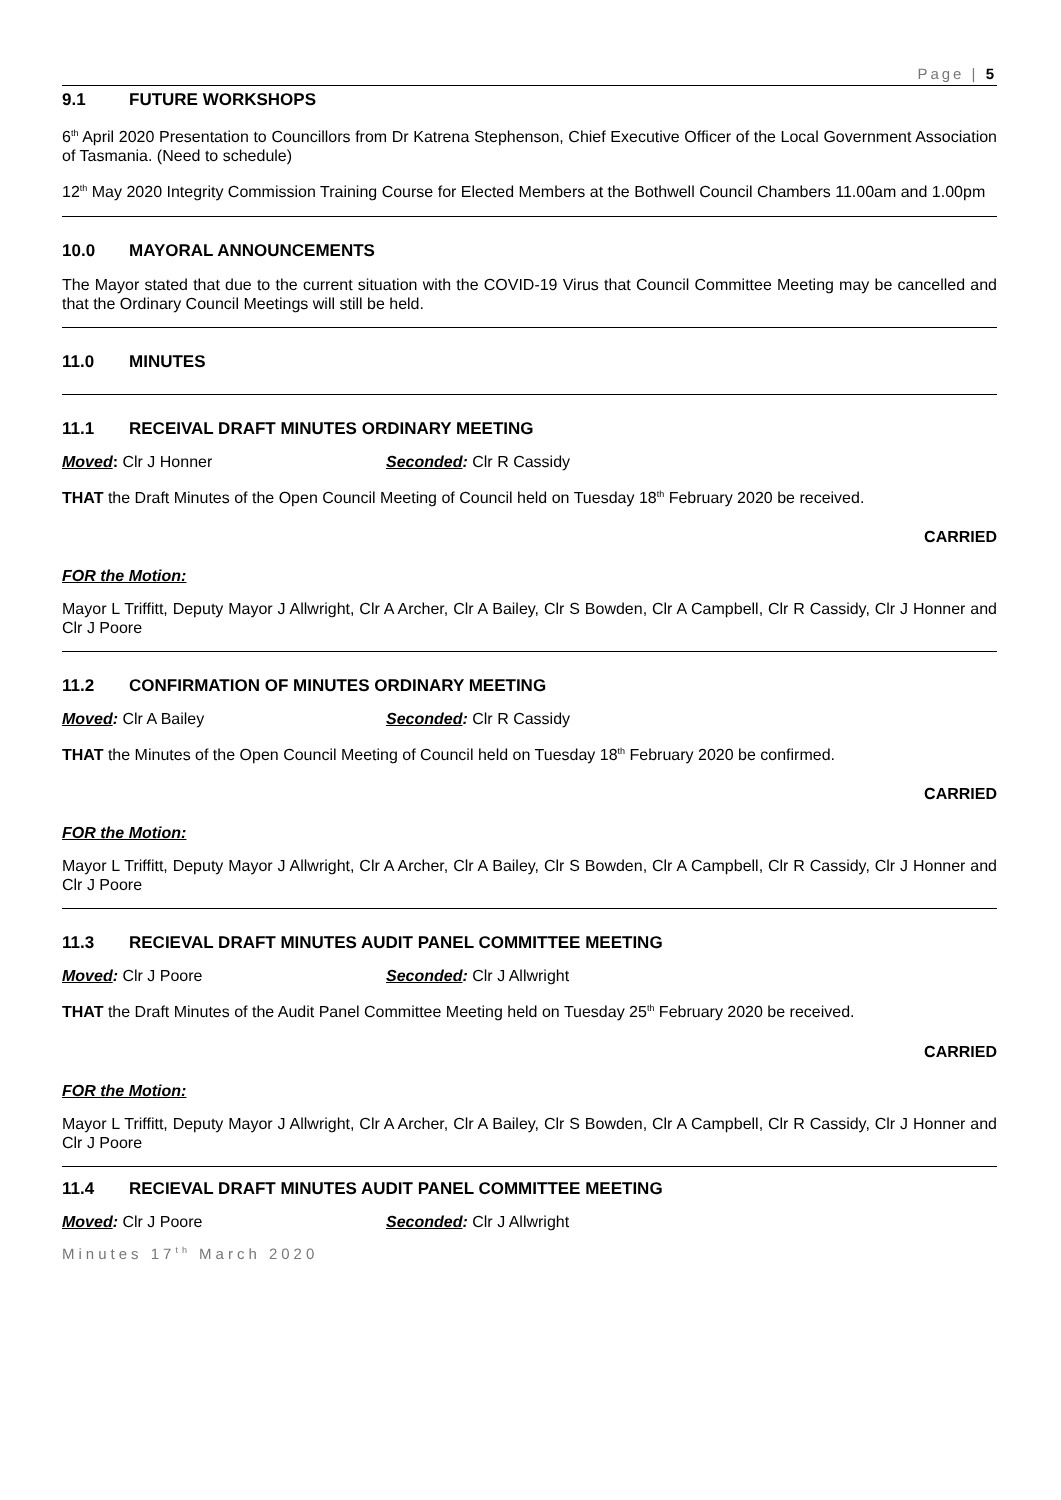Page | 5
9.1 FUTURE WORKSHOPS
6<sup>th</sup> April 2020 Presentation to Councillors from Dr Katrena Stephenson, Chief Executive Officer of the Local Government Association of Tasmania. (Need to schedule)
12<sup>th</sup> May 2020 Integrity Commission Training Course for Elected Members at the Bothwell Council Chambers 11.00am and 1.00pm
10.0 MAYORAL ANNOUNCEMENTS
The Mayor stated that due to the current situation with the COVID-19 Virus that Council Committee Meeting may be cancelled and that the Ordinary Council Meetings will still be held.
11.0 MINUTES
11.1 RECEIVAL DRAFT MINUTES ORDINARY MEETING
Moved: Clr J Honner Seconded: Clr R Cassidy
THAT the Draft Minutes of the Open Council Meeting of Council held on Tuesday 18<sup>th</sup> February 2020 be received.
CARRIED
FOR the Motion:
Mayor L Triffitt, Deputy Mayor J Allwright, Clr A Archer, Clr A Bailey, Clr S Bowden, Clr A Campbell, Clr R Cassidy, Clr J Honner and Clr J Poore
11.2 CONFIRMATION OF MINUTES ORDINARY MEETING
Moved: Clr A Bailey Seconded: Clr R Cassidy
THAT the Minutes of the Open Council Meeting of Council held on Tuesday 18<sup>th</sup> February 2020 be confirmed.
CARRIED
FOR the Motion:
Mayor L Triffitt, Deputy Mayor J Allwright, Clr A Archer, Clr A Bailey, Clr S Bowden, Clr A Campbell, Clr R Cassidy, Clr J Honner and Clr J Poore
11.3 RECIEVAL DRAFT MINUTES AUDIT PANEL COMMITTEE MEETING
Moved: Clr J Poore Seconded: Clr J Allwright
THAT the Draft Minutes of the Audit Panel Committee Meeting held on Tuesday 25<sup>th</sup> February 2020 be received.
CARRIED
FOR the Motion:
Mayor L Triffitt, Deputy Mayor J Allwright, Clr A Archer, Clr A Bailey, Clr S Bowden, Clr A Campbell, Clr R Cassidy, Clr J Honner and Clr J Poore
11.4 RECIEVAL DRAFT MINUTES AUDIT PANEL COMMITTEE MEETING
Moved: Clr J Poore Seconded: Clr J Allwright
Minutes 17<sup>th</sup> March 2020